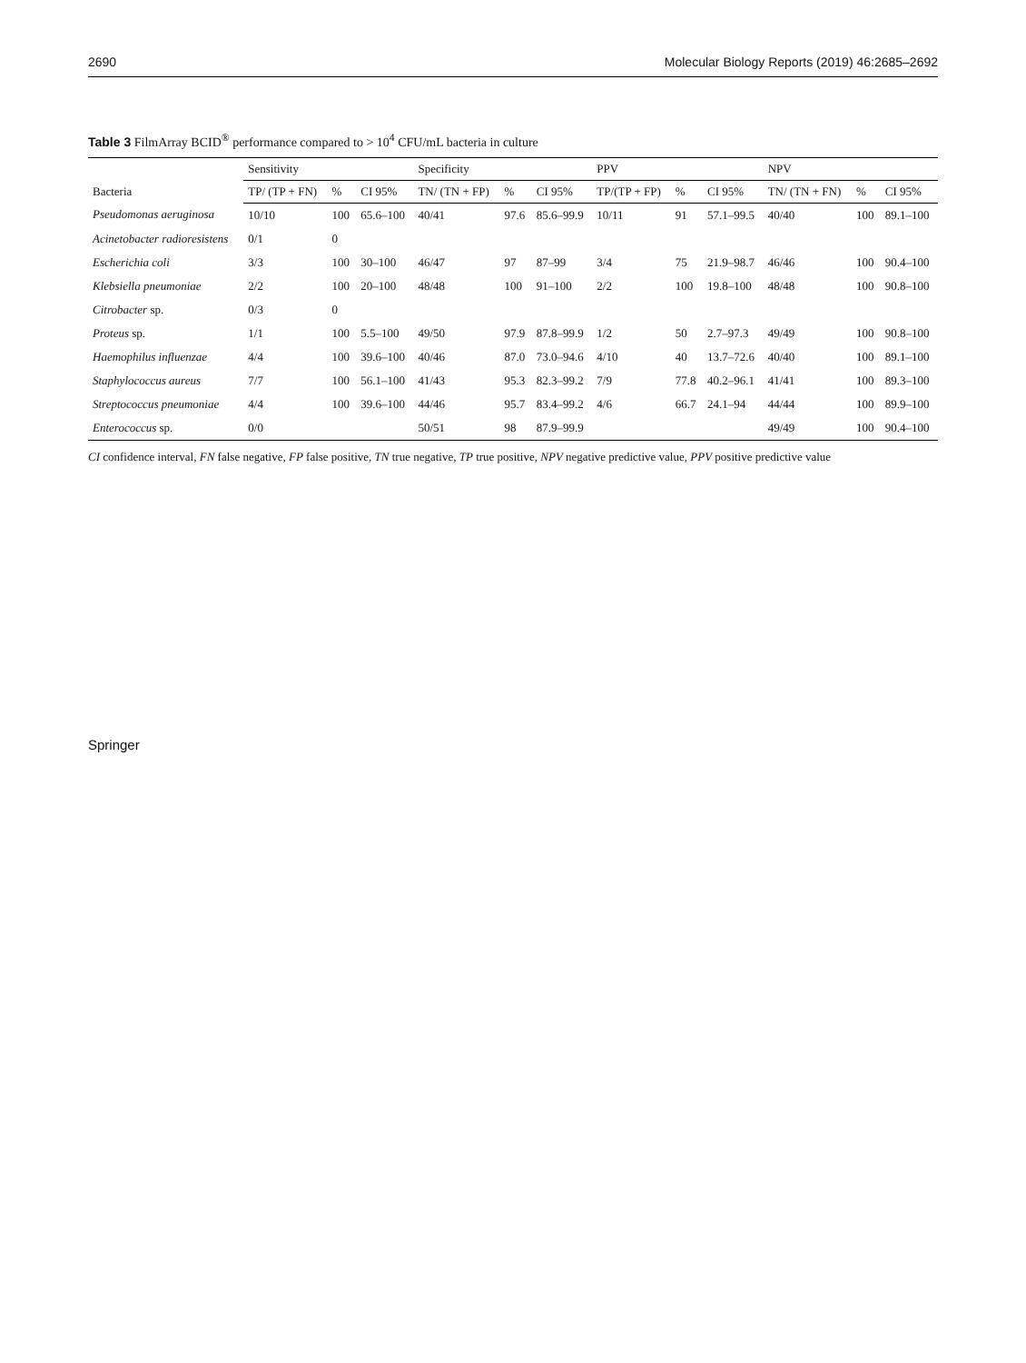2690 Molecular Biology Reports (2019) 46:2685–2692
Table 3 FilmArray BCID<sup>®</sup> performance compared to > 10<sup>4</sup> CFU/mL bacteria in culture
| Bacteria | Sensitivity | | | Specificity | | | PPV | | | NPV | | |
| --- | --- | --- | --- | --- | --- | --- | --- | --- | --- | --- | --- | --- |
| | TP/ (TP + FN) | % | CI 95% | TN/ (TN + FP) | % | CI 95% | TP/(TP + FP) | % | CI 95% | TN/ (TN + FN) | % | CI 95% |
| Pseudomonas aeruginosa | 10/10 | 100 | 65.6–100 | 40/41 | 97.6 | 85.6–99.9 | 10/11 | 91 | 57.1–99.5 | 40/40 | 100 | 89.1–100 |
| Acinetobacter radioresistens | 0/1 | 0 | | | | | | | | | | |
| Escherichia coli | 3/3 | 100 | 30–100 | 46/47 | 97 | 87–99 | 3/4 | 75 | 21.9–98.7 | 46/46 | 100 | 90.4–100 |
| Klebsiella pneumoniae | 2/2 | 100 | 20–100 | 48/48 | 100 | 91–100 | 2/2 | 100 | 19.8–100 | 48/48 | 100 | 90.8–100 |
| Citrobacter sp. | 0/3 | 0 | | | | | | | | | | |
| Proteus sp. | 1/1 | 100 | 5.5–100 | 49/50 | 97.9 | 87.8–99.9 | 1/2 | 50 | 2.7–97.3 | 49/49 | 100 | 90.8–100 |
| Haemophilus influenzae | 4/4 | 100 | 39.6–100 | 40/46 | 87.0 | 73.0–94.6 | 4/10 | 40 | 13.7–72.6 | 40/40 | 100 | 89.1–100 |
| Staphylococcus aureus | 7/7 | 100 | 56.1–100 | 41/43 | 95.3 | 82.3–99.2 | 7/9 | 77.8 | 40.2–96.1 | 41/41 | 100 | 89.3–100 |
| Streptococcus pneumoniae | 4/4 | 100 | 39.6–100 | 44/46 | 95.7 | 83.4–99.2 | 4/6 | 66.7 | 24.1–94 | 44/44 | 100 | 89.9–100 |
| Enterococcus sp. | 0/0 | | | 50/51 | 98 | 87.9–99.9 | | | | 49/49 | 100 | 90.4–100 |
CI confidence interval, FN false negative, FP false positive, TN true negative, TP true positive, NPV negative predictive value, PPV positive predictive value
Springer